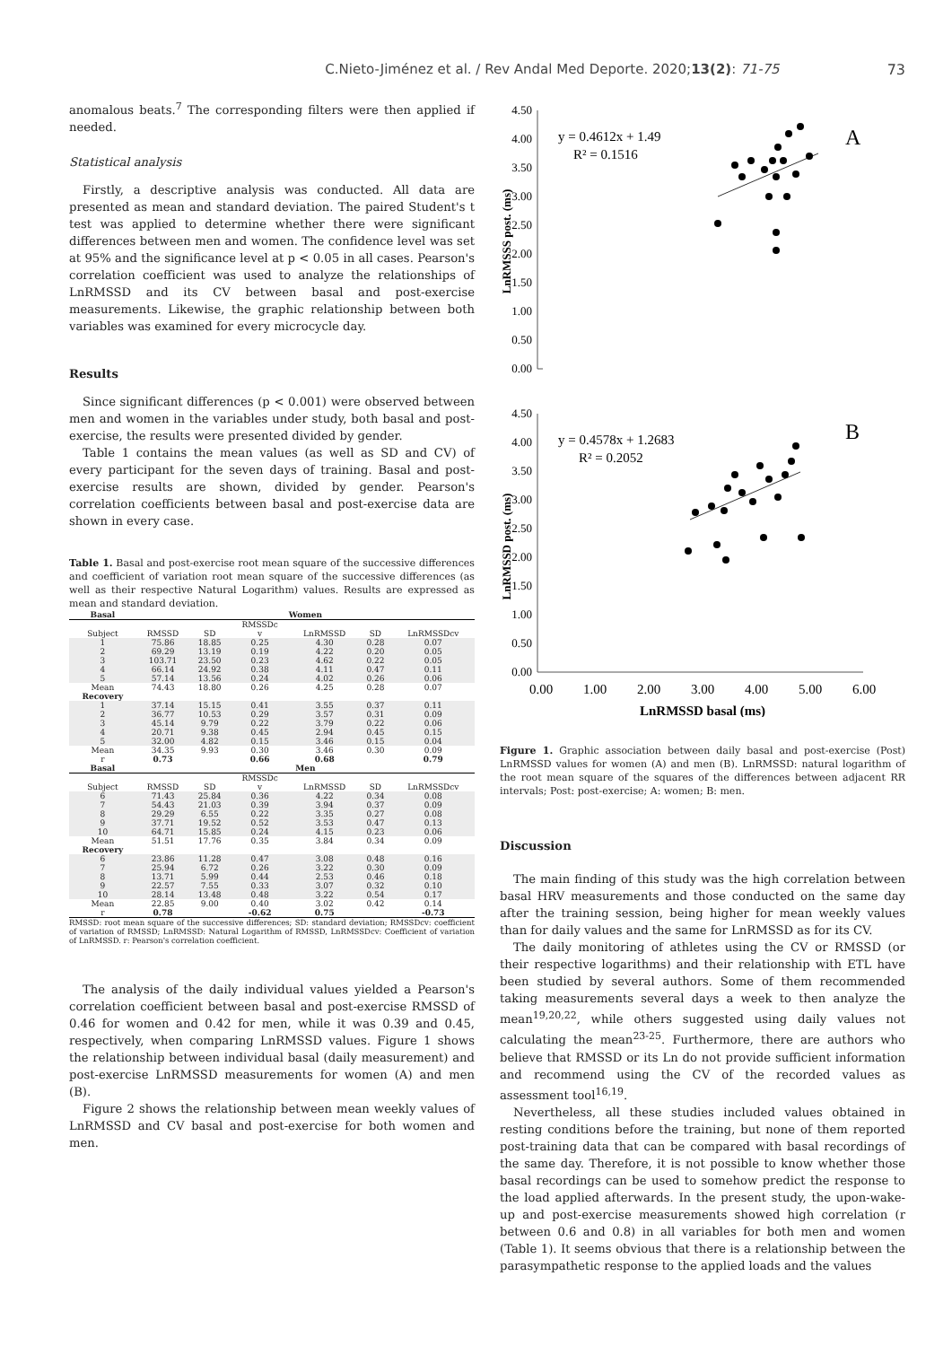C.Nieto-Jiménez et al. / Rev Andal Med Deporte. 2020;13(2): 71-75 73
anomalous beats.<sup>7</sup> The corresponding filters were then applied if needed.
Statistical analysis
Firstly, a descriptive analysis was conducted. All data are presented as mean and standard deviation. The paired Student's t test was applied to determine whether there were significant differences between men and women. The confidence level was set at 95% and the significance level at p < 0.05 in all cases. Pearson's correlation coefficient was used to analyze the relationships of LnRMSSD and its CV between basal and post-exercise measurements. Likewise, the graphic relationship between both variables was examined for every microcycle day.
Results
Since significant differences (p < 0.001) were observed between men and women in the variables under study, both basal and post-exercise, the results were presented divided by gender.
Table 1 contains the mean values (as well as SD and CV) of every participant for the seven days of training. Basal and post-exercise results are shown, divided by gender. Pearson's correlation coefficients between basal and post-exercise data are shown in every case.
Table 1. Basal and post-exercise root mean square of the successive differences and coefficient of variation root mean square of the successive differences (as well as their respective Natural Logarithm) values. Results are expressed as mean and standard deviation.
| Basal | Women | | | | | |
| --- | --- | --- | --- | --- | --- | --- |
| | | | RMSSDc | | | |
| Subject | RMSSD | SD | v | LnRMSSD | SD | LnRMSSDcv |
| 1 | 75.86 | 18.85 | 0.25 | 4.30 | 0.28 | 0.07 |
| 2 | 69.29 | 13.19 | 0.19 | 4.22 | 0.20 | 0.05 |
| 3 | 103.71 | 23.50 | 0.23 | 4.62 | 0.22 | 0.05 |
| 4 | 66.14 | 24.92 | 0.38 | 4.11 | 0.47 | 0.11 |
| 5 | 57.14 | 13.56 | 0.24 | 4.02 | 0.26 | 0.06 |
| Mean | 74.43 | 18.80 | 0.26 | 4.25 | 0.28 | 0.07 |
| Recovery | | | | | | |
| 1 | 37.14 | 15.15 | 0.41 | 3.55 | 0.37 | 0.11 |
| 2 | 36.77 | 10.53 | 0.29 | 3.57 | 0.31 | 0.09 |
| 3 | 45.14 | 9.79 | 0.22 | 3.79 | 0.22 | 0.06 |
| 4 | 20.71 | 9.38 | 0.45 | 2.94 | 0.45 | 0.15 |
| 5 | 32.00 | 4.82 | 0.15 | 3.46 | 0.15 | 0.04 |
| Mean | 34.35 | 9.93 | 0.30 | 3.46 | 0.30 | 0.09 |
| r | 0.73 | | 0.66 | 0.68 | | 0.79 |
| Basal | Men | | | | | |
| | | | RMSSDc | | | |
| Subject | RMSSD | SD | v | LnRMSSD | SD | LnRMSSDcv |
| 6 | 71.43 | 25.84 | 0.36 | 4.22 | 0.34 | 0.08 |
| 7 | 54.43 | 21.03 | 0.39 | 3.94 | 0.37 | 0.09 |
| 8 | 29.29 | 6.55 | 0.22 | 3.35 | 0.27 | 0.08 |
| 9 | 37.71 | 19.52 | 0.52 | 3.53 | 0.47 | 0.13 |
| 10 | 64.71 | 15.85 | 0.24 | 4.15 | 0.23 | 0.06 |
| Mean | 51.51 | 17.76 | 0.35 | 3.84 | 0.34 | 0.09 |
| Recovery | | | | | | |
| 6 | 23.86 | 11.28 | 0.47 | 3.08 | 0.48 | 0.16 |
| 7 | 25.94 | 6.72 | 0.26 | 3.22 | 0.30 | 0.09 |
| 8 | 13.71 | 5.99 | 0.44 | 2.53 | 0.46 | 0.18 |
| 9 | 22.57 | 7.55 | 0.33 | 3.07 | 0.32 | 0.10 |
| 10 | 28.14 | 13.48 | 0.48 | 3.22 | 0.54 | 0.17 |
| Mean | 22.85 | 9.00 | 0.40 | 3.02 | 0.42 | 0.14 |
| r | 0.78 | | -0.62 | 0.75 | | -0.73 |
RMSSD: root mean square of the successive differences; SD: standard deviation; RMSSDcv: coefficient of variation of RMSSD; LnRMSSD: Natural Logarithm of RMSSD, LnRMSSDcv: Coefficient of variation of LnRMSSD. r: Pearson's correlation coefficient.
The analysis of the daily individual values yielded a Pearson's correlation coefficient between basal and post-exercise RMSSD of 0.46 for women and 0.42 for men, while it was 0.39 and 0.45, respectively, when comparing LnRMSSD values. Figure 1 shows the relationship between individual basal (daily measurement) and post-exercise LnRMSSD measurements for women (A) and men (B).
Figure 2 shows the relationship between mean weekly values of LnRMSSD and CV basal and post-exercise for both women and men.
4.50
4.00
3.50
3.00
2.50
2.00
1.50
1.00
0.50
0.00
4.50
4.00
3.50
3.00
2.50
2.00
1.50
1.00
0.50
0.00
LnRMSSS post. (ms)
LnRMSSD post. (ms)
y = 0.4612x + 1.49
R² = 0.1516
A
y = 0.4578x + 1.2683
R² = 0.2052
B
0.00
1.00
2.00
3.00
4.00
5.00
6.00
LnRMSSD basal (ms)
Figure 1. Graphic association between daily basal and post-exercise (Post) LnRMSSD values for women (A) and men (B). LnRMSSD: natural logarithm of the root mean square of the squares of the differences between adjacent RR intervals; Post: post-exercise; A: women; B: men.
Discussion
The main finding of this study was the high correlation between basal HRV measurements and those conducted on the same day after the training session, being higher for mean weekly values than for daily values and the same for LnRMSSD as for its CV.
The daily monitoring of athletes using the CV or RMSSD (or their respective logarithms) and their relationship with ETL have been studied by several authors. Some of them recommended taking measurements several days a week to then analyze the mean<sup>19,20,22</sup>, while others suggested using daily values not calculating the mean<sup>23-25</sup>. Furthermore, there are authors who believe that RMSSD or its Ln do not provide sufficient information and recommend using the CV of the recorded values as assessment tool<sup>16,19</sup>.
Nevertheless, all these studies included values obtained in resting conditions before the training, but none of them reported post-training data that can be compared with basal recordings of the same day. Therefore, it is not possible to know whether those basal recordings can be used to somehow predict the response to the load applied afterwards. In the present study, the upon-wake-up and post-exercise measurements showed high correlation (r between 0.6 and 0.8) in all variables for both men and women (Table 1). It seems obvious that there is a relationship between the parasympathetic response to the applied loads and the values